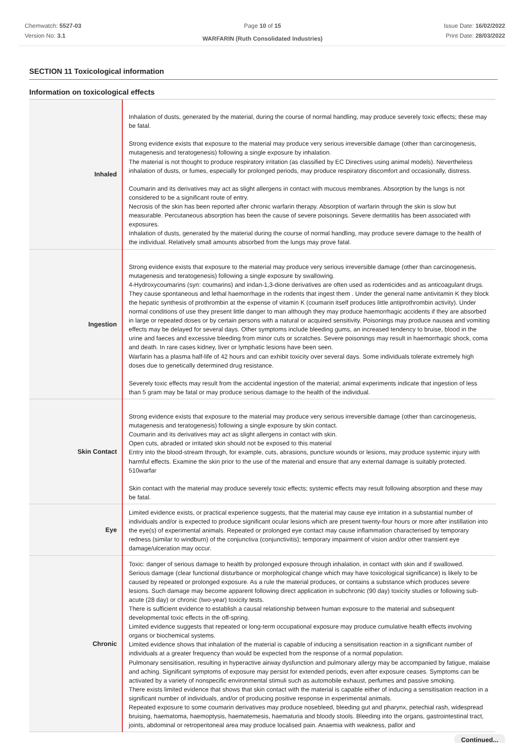Chemwatch: 5527-03
Version No: 3.1
Page 10 of 15
WARFARIN (Ruth Consolidated Industries)
Issue Date: 16/02/2022
Print Date: 28/03/2022
SECTION 11 Toxicological information
Information on toxicological effects
| Inhaled | Inhalation of dusts, generated by the material, during the course of normal handling, may produce severely toxic effects; these may be fatal. Strong evidence exists that exposure to the material may produce very serious irreversible damage (other than carcinogenesis, mutagenesis and teratogenesis) following a single exposure by inhalation. The material is not thought to produce respiratory irritation (as classified by EC Directives using animal models). Nevertheless inhalation of dusts, or fumes, especially for prolonged periods, may produce respiratory discomfort and occasionally, distress. Coumarin and its derivatives may act as slight allergens in contact with mucous membranes. Absorption by the lungs is not considered to be a significant route of entry. Necrosis of the skin has been reported after chronic warfarin therapy. Absorption of warfarin through the skin is slow but measurable. Percutaneous absorption has been the cause of severe poisonings. Severe dermatitis has been associated with exposures. Inhalation of dusts, generated by the material during the course of normal handling, may produce severe damage to the health of the individual. Relatively small amounts absorbed from the lungs may prove fatal. |
| Ingestion | Strong evidence exists that exposure to the material may produce very serious irreversible damage (other than carcinogenesis, mutagenesis and teratogenesis) following a single exposure by swallowing. 4-Hydroxycoumarins (syn: coumarins) and indan-1,3-dione derivatives are often used as rodenticides and as anticoagulant drugs. They cause spontaneous and lethal haemorrhage in the rodents that ingest them . Under the general name antivitamin K they block the hepatic synthesis of prothrombin at the expense of vitamin K (coumarin itself produces little antiprothrombin activity). Under normal conditions of use they present little danger to man although they may produce haemorrhagic accidents if they are absorbed in large or repeated doses or by certain persons with a natural or acquired sensitivity. Poisonings may produce nausea and vomiting effects may be delayed for several days. Other symptoms include bleeding gums, an increased tendency to bruise, blood in the urine and faeces and excessive bleeding from minor cuts or scratches. Severe poisonings may result in haemorrhagic shock, coma and death. In rare cases kidney, liver or lymphatic lesions have been seen. Warfarin has a plasma half-life of 42 hours and can exhibit toxicity over several days. Some individuals tolerate extremely high doses due to genetically determined drug resistance. Severely toxic effects may result from the accidental ingestion of the material; animal experiments indicate that ingestion of less than 5 gram may be fatal or may produce serious damage to the health of the individual. |
| Skin Contact | Strong evidence exists that exposure to the material may produce very serious irreversible damage (other than carcinogenesis, mutagenesis and teratogenesis) following a single exposure by skin contact. Coumarin and its derivatives may act as slight allergens in contact with skin. Open cuts, abraded or irritated skin should not be exposed to this material Entry into the blood-stream through, for example, cuts, abrasions, puncture wounds or lesions, may produce systemic injury with harmful effects. Examine the skin prior to the use of the material and ensure that any external damage is suitably protected. 510warfar Skin contact with the material may produce severely toxic effects; systemic effects may result following absorption and these may be fatal. |
| Eye | Limited evidence exists, or practical experience suggests, that the material may cause eye irritation in a substantial number of individuals and/or is expected to produce significant ocular lesions which are present twenty-four hours or more after instillation into the eye(s) of experimental animals. Repeated or prolonged eye contact may cause inflammation characterised by temporary redness (similar to windburn) of the conjunctiva (conjunctivitis); temporary impairment of vision and/or other transient eye damage/ulceration may occur. |
| Chronic | Toxic: danger of serious damage to health by prolonged exposure through inhalation, in contact with skin and if swallowed. Serious damage (clear functional disturbance or morphological change which may have toxicological significance) is likely to be caused by repeated or prolonged exposure. As a rule the material produces, or contains a substance which produces severe lesions. Such damage may become apparent following direct application in subchronic (90 day) toxicity studies or following sub-acute (28 day) or chronic (two-year) toxicity tests. There is sufficient evidence to establish a causal relationship between human exposure to the material and subsequent developmental toxic effects in the off-spring. Limited evidence suggests that repeated or long-term occupational exposure may produce cumulative health effects involving organs or biochemical systems. Limited evidence shows that inhalation of the material is capable of inducing a sensitisation reaction in a significant number of individuals at a greater frequency than would be expected from the response of a normal population. Pulmonary sensitisation, resulting in hyperactive airway dysfunction and pulmonary allergy may be accompanied by fatigue, malaise and aching. Significant symptoms of exposure may persist for extended periods, even after exposure ceases. Symptoms can be activated by a variety of nonspecific environmental stimuli such as automobile exhaust, perfumes and passive smoking. There exists limited evidence that shows that skin contact with the material is capable either of inducing a sensitisation reaction in a significant number of individuals, and/or of producing positive response in experimental animals. Repeated exposure to some coumarin derivatives may produce nosebleed, bleeding gut and pharynx, petechial rash, widespread bruising, haematoma, haemoptysis, haematemesis, haematuria and bloody stools. Bleeding into the organs, gastrointestinal tract, joints, abdominal or retroperitoneal area may produce localised pain. Anaemia with weakness, pallor and |
Continued...